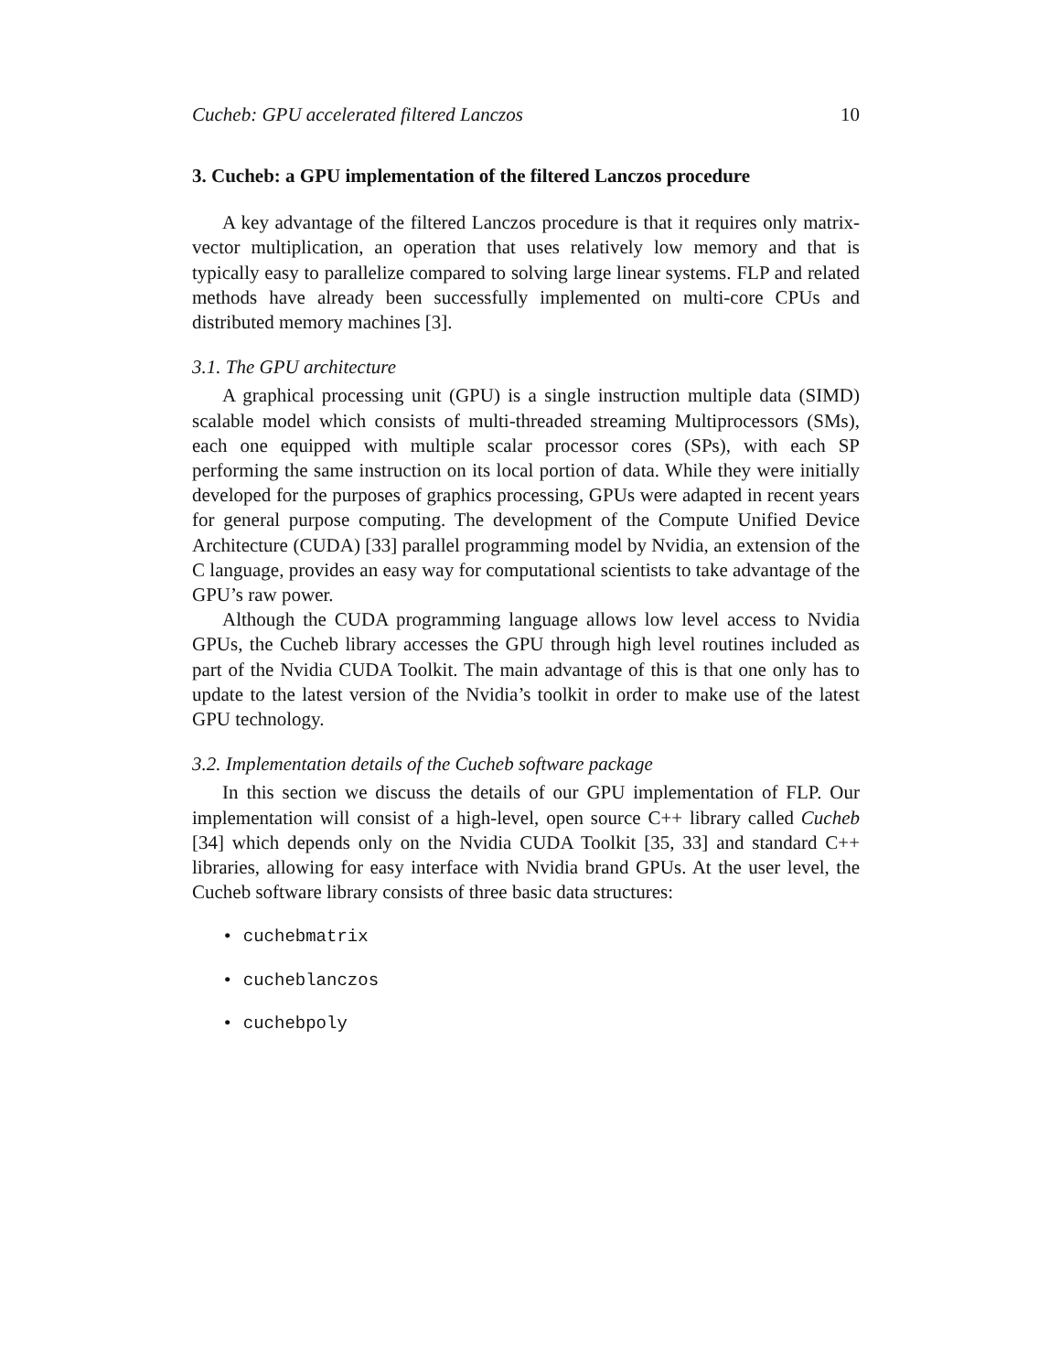Cucheb: GPU accelerated filtered Lanczos 10
3. Cucheb: a GPU implementation of the filtered Lanczos procedure
A key advantage of the filtered Lanczos procedure is that it requires only matrix-vector multiplication, an operation that uses relatively low memory and that is typically easy to parallelize compared to solving large linear systems. FLP and related methods have already been successfully implemented on multi-core CPUs and distributed memory machines [3].
3.1. The GPU architecture
A graphical processing unit (GPU) is a single instruction multiple data (SIMD) scalable model which consists of multi-threaded streaming Multiprocessors (SMs), each one equipped with multiple scalar processor cores (SPs), with each SP performing the same instruction on its local portion of data. While they were initially developed for the purposes of graphics processing, GPUs were adapted in recent years for general purpose computing. The development of the Compute Unified Device Architecture (CUDA) [33] parallel programming model by Nvidia, an extension of the C language, provides an easy way for computational scientists to take advantage of the GPU’s raw power.
Although the CUDA programming language allows low level access to Nvidia GPUs, the Cucheb library accesses the GPU through high level routines included as part of the Nvidia CUDA Toolkit. The main advantage of this is that one only has to update to the latest version of the Nvidia’s toolkit in order to make use of the latest GPU technology.
3.2. Implementation details of the Cucheb software package
In this section we discuss the details of our GPU implementation of FLP. Our implementation will consist of a high-level, open source C++ library called Cucheb [34] which depends only on the Nvidia CUDA Toolkit [35, 33] and standard C++ libraries, allowing for easy interface with Nvidia brand GPUs. At the user level, the Cucheb software library consists of three basic data structures:
• cuchebmatrix
• cucheblanczos
• cuchebpoly